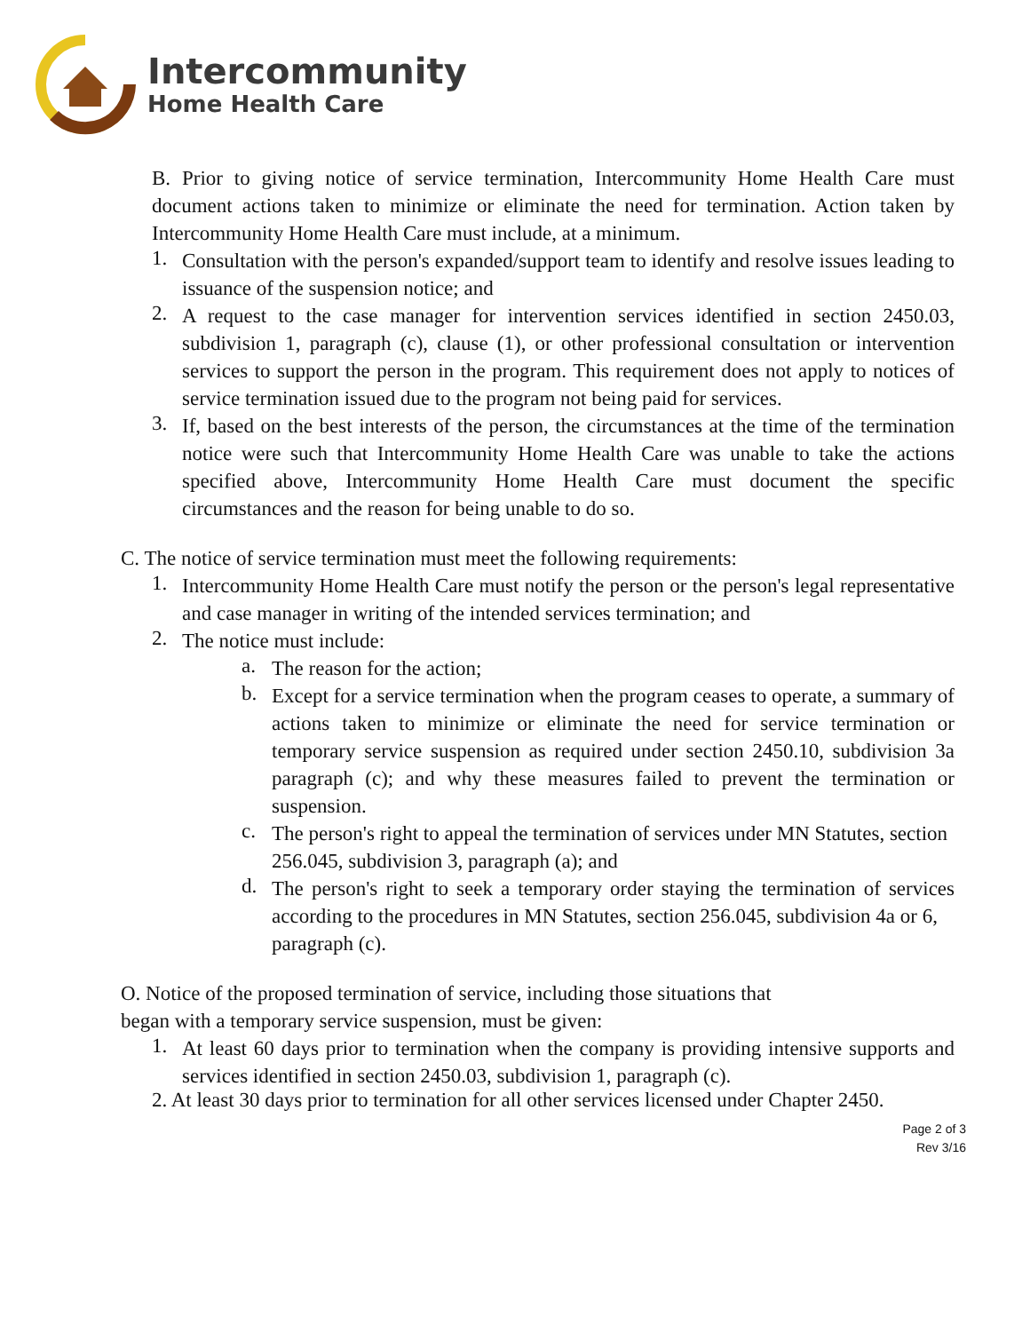Intercommunity
Home Health Care
B. Prior to giving notice of service termination, Intercommunity Home Health Care must document actions taken to minimize or eliminate the need for termination. Action taken by Intercommunity Home Health Care must include, at a minimum.
1.
Consultation with the person's expanded/support team to identify and resolve issues leading to issuance of the suspension notice; and
2.
A request to the case manager for intervention services identified in section 2450.03, subdivision 1, paragraph (c), clause (1), or other professional consultation or intervention services to support the person in the program. This requirement does not apply to notices of service termination issued due to the program not being paid for services.
3.
If, based on the best interests of the person, the circumstances at the time of the termination notice were such that Intercommunity Home Health Care was unable to take the actions specified above, Intercommunity Home Health Care must document the specific circumstances and the reason for being unable to do so.
C. The notice of service termination must meet the following requirements:
1.
Intercommunity Home Health Care must notify the person or the person's legal representative and case manager in writing of the intended services termination; and
2.
The notice must include:
a.
The reason for the action;
b.
Except for a service termination when the program ceases to operate, a summary of actions taken to minimize or eliminate the need for service termination or temporary service suspension as required under section 2450.10, subdivision 3a paragraph (c); and why these measures failed to prevent the termination or suspension.
c.
The person's right to appeal the termination of services under MN Statutes, section
256.045, subdivision 3, paragraph (a); and
d.
The person's right to seek a temporary order staying the termination of services according to the procedures in MN Statutes, section 256.045, subdivision 4a or 6,
paragraph (c).
O. Notice of the proposed termination of service, including those situations that
began with a temporary service suspension, must be given:
1.
At least 60 days prior to termination when the company is providing intensive supports and services identified in section 2450.03, subdivision 1, paragraph (c).
2. At least 30 days prior to termination for all other services licensed under Chapter 2450.
Page 2 of 3
Rev 3/16